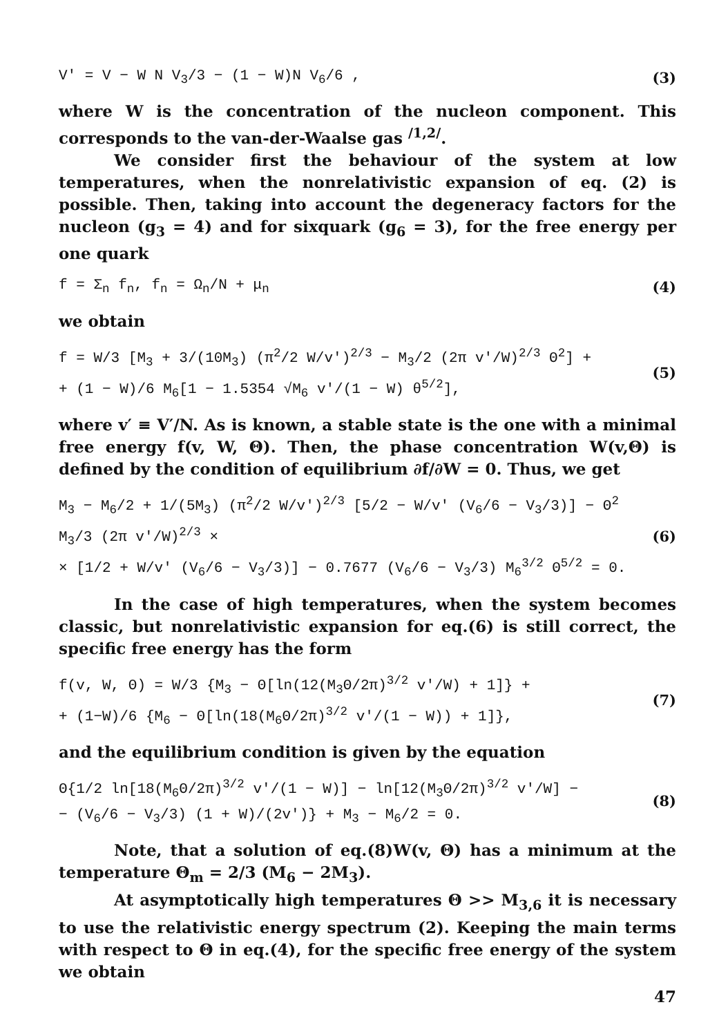V′ = V − W N V<sub>3</sub>/3 − (1 − W)N V<sub>6</sub>/6 , (3)
where W is the concentration of the nucleon component. This corresponds to the van-der-Waalse gas <sup>/1,2/</sup>.
We consider first the behaviour of the system at low temperatures, when the nonrelativistic expansion of eq. (2) is possible. Then, taking into account the degeneracy factors for the nucleon (g<sub>3</sub> = 4) and for sixquark (g<sub>6</sub> = 3), for the free energy per one quark
f = Σ<sub>n</sub> f<sub>n</sub>, f<sub>n</sub> = Ω<sub>n</sub>/N + μ<sub>n</sub> (4)
we obtain
f = W/3 [M<sub>3</sub> + 3/(10M<sub>3</sub>) (π<sup>2</sup>/2 W/v′)<sup>2/3</sup> − M<sub>3</sub>/2 (2π v′/W)<sup>2/3</sup> Θ<sup>2</sup>] +
+ (1 − W)/6 M<sub>6</sub>[1 − 1.5354 √M<sub>6</sub> v′/(1 − W) θ<sup>5/2</sup>], (5)
where v′ ≡ V′/N. As is known, a stable state is the one with a minimal free energy f(v, W, Θ). Then, the phase concentration W(v,Θ) is defined by the condition of equilibrium ∂f/∂W = 0. Thus, we get
M<sub>3</sub> − M<sub>6</sub>/2 + 1/(5M<sub>3</sub>) (π<sup>2</sup>/2 W/v′)<sup>2/3</sup> [5/2 − W/v′ (V<sub>6</sub>/6 − V<sub>3</sub>/3)] − Θ<sup>2</sup> M<sub>3</sub>/3 (2π v′/W)<sup>2/3</sup> ×
× [1/2 + W/v′ (V<sub>6</sub>/6 − V<sub>3</sub>/3)] − 0.7677 (V<sub>6</sub>/6 − V<sub>3</sub>/3) M<sub>6</sub><sup>3/2</sup> Θ<sup>5/2</sup> = 0. (6)
In the case of high temperatures, when the system becomes classic, but nonrelativistic expansion for eq.(6) is still correct, the specific free energy has the form
f(v, W, Θ) = W/3 {M<sub>3</sub> − Θ[ln(12(M<sub>3</sub>Θ/2π)<sup>3/2</sup> v′/W) + 1]} +
+ (1−W)/6 {M<sub>6</sub> − Θ[ln(18(M<sub>6</sub>Θ/2π)<sup>3/2</sup> v′/(1 − W)) + 1]}, (7)
and the equilibrium condition is given by the equation
Θ{1/2 ln[18(M<sub>6</sub>Θ/2π)<sup>3/2</sup> v′/(1 − W)] − ln[12(M<sub>3</sub>Θ/2π)<sup>3/2</sup> v′/W] −
− (V<sub>6</sub>/6 − V<sub>3</sub>/3) (1 + W)/(2v′)} + M<sub>3</sub> − M<sub>6</sub>/2 = 0. (8)
Note, that a solution of eq.(8)W(v, Θ) has a minimum at the temperature Θ<sub>m</sub> = 2/3 (M<sub>6</sub> − 2M<sub>3</sub>).
At asymptotically high temperatures Θ >> M<sub>3,6</sub> it is necessary to use the relativistic energy spectrum (2). Keeping the main terms with respect to Θ in eq.(4), for the specific free energy of the system we obtain
47